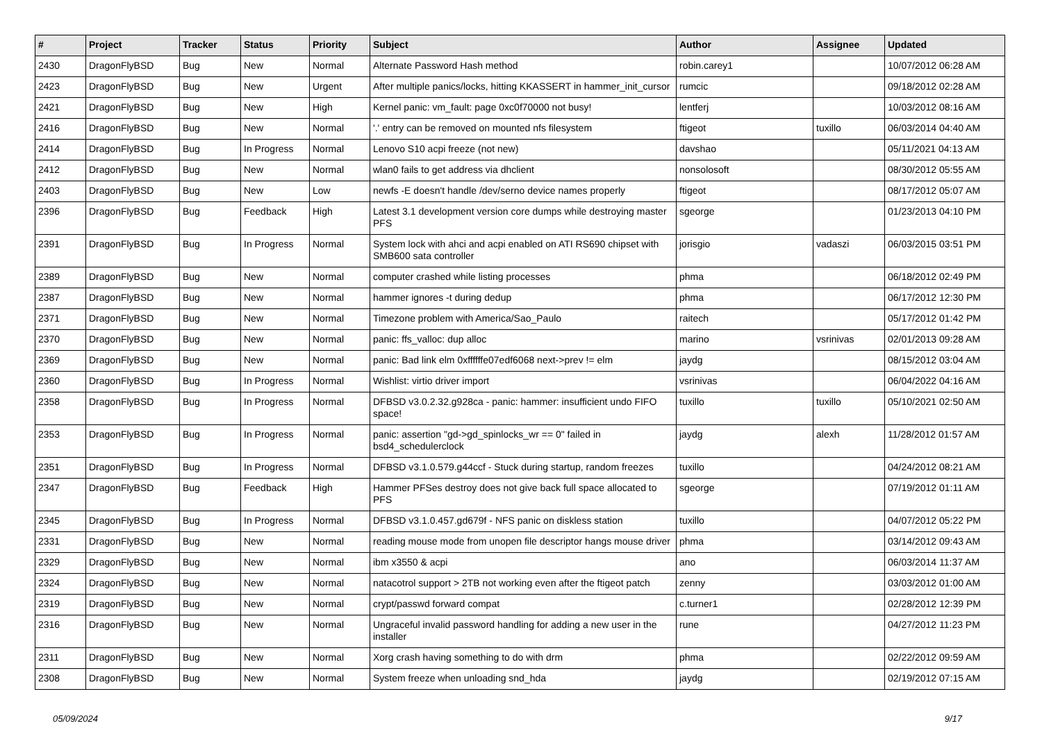| # | Project | Tracker | Status | Priority | Subject | Author | Assignee | Updated |
| --- | --- | --- | --- | --- | --- | --- | --- | --- |
| 2430 | DragonFlyBSD | Bug | New | Normal | Alternate Password Hash method | robin.carey1 | | 10/07/2012 06:28 AM |
| 2423 | DragonFlyBSD | Bug | New | Urgent | After multiple panics/locks, hitting KKASSERT in hammer_init_cursor | rumcic | | 09/18/2012 02:28 AM |
| 2421 | DragonFlyBSD | Bug | New | High | Kernel panic: vm_fault: page 0xc0f70000 not busy! | lentferj | | 10/03/2012 08:16 AM |
| 2416 | DragonFlyBSD | Bug | New | Normal | '.' entry can be removed on mounted nfs filesystem | ftigeot | tuxillo | 06/03/2014 04:40 AM |
| 2414 | DragonFlyBSD | Bug | In Progress | Normal | Lenovo S10 acpi freeze (not new) | davshao | | 05/11/2021 04:13 AM |
| 2412 | DragonFlyBSD | Bug | New | Normal | wlan0 fails to get address via dhclient | nonsolosoft | | 08/30/2012 05:55 AM |
| 2403 | DragonFlyBSD | Bug | New | Low | newfs -E doesn't handle /dev/serno device names properly | ftigeot | | 08/17/2012 05:07 AM |
| 2396 | DragonFlyBSD | Bug | Feedback | High | Latest 3.1 development version core dumps while destroying master PFS | sgeorge | | 01/23/2013 04:10 PM |
| 2391 | DragonFlyBSD | Bug | In Progress | Normal | System lock with ahci and acpi enabled on ATI RS690 chipset with SMB600 sata controller | jorisgio | vadaszi | 06/03/2015 03:51 PM |
| 2389 | DragonFlyBSD | Bug | New | Normal | computer crashed while listing processes | phma | | 06/18/2012 02:49 PM |
| 2387 | DragonFlyBSD | Bug | New | Normal | hammer ignores -t during dedup | phma | | 06/17/2012 12:30 PM |
| 2371 | DragonFlyBSD | Bug | New | Normal | Timezone problem with America/Sao_Paulo | raitech | | 05/17/2012 01:42 PM |
| 2370 | DragonFlyBSD | Bug | New | Normal | panic: ffs_valloc: dup alloc | marino | vsrinivas | 02/01/2013 09:28 AM |
| 2369 | DragonFlyBSD | Bug | New | Normal | panic: Bad link elm 0xffffffe07edf6068 next->prev != elm | jaydg | | 08/15/2012 03:04 AM |
| 2360 | DragonFlyBSD | Bug | In Progress | Normal | Wishlist: virtio driver import | vsrinivas | | 06/04/2022 04:16 AM |
| 2358 | DragonFlyBSD | Bug | In Progress | Normal | DFBSD v3.0.2.32.g928ca - panic: hammer: insufficient undo FIFO space! | tuxillo | tuxillo | 05/10/2021 02:50 AM |
| 2353 | DragonFlyBSD | Bug | In Progress | Normal | panic: assertion "gd->gd_spinlocks_wr == 0" failed in bsd4_schedulerclock | jaydg | alexh | 11/28/2012 01:57 AM |
| 2351 | DragonFlyBSD | Bug | In Progress | Normal | DFBSD v3.1.0.579.g44ccf - Stuck during startup, random freezes | tuxillo | | 04/24/2012 08:21 AM |
| 2347 | DragonFlyBSD | Bug | Feedback | High | Hammer PFSes destroy does not give back full space allocated to PFS | sgeorge | | 07/19/2012 01:11 AM |
| 2345 | DragonFlyBSD | Bug | In Progress | Normal | DFBSD v3.1.0.457.gd679f - NFS panic on diskless station | tuxillo | | 04/07/2012 05:22 PM |
| 2331 | DragonFlyBSD | Bug | New | Normal | reading mouse mode from unopen file descriptor hangs mouse driver | phma | | 03/14/2012 09:43 AM |
| 2329 | DragonFlyBSD | Bug | New | Normal | ibm x3550 & acpi | ano | | 06/03/2014 11:37 AM |
| 2324 | DragonFlyBSD | Bug | New | Normal | natacotrol support > 2TB not working even after the ftigeot patch | zenny | | 03/03/2012 01:00 AM |
| 2319 | DragonFlyBSD | Bug | New | Normal | crypt/passwd forward compat | c.turner1 | | 02/28/2012 12:39 PM |
| 2316 | DragonFlyBSD | Bug | New | Normal | Ungraceful invalid password handling for adding a new user in the installer | rune | | 04/27/2012 11:23 PM |
| 2311 | DragonFlyBSD | Bug | New | Normal | Xorg crash having something to do with drm | phma | | 02/22/2012 09:59 AM |
| 2308 | DragonFlyBSD | Bug | New | Normal | System freeze when unloading snd_hda | jaydg | | 02/19/2012 07:15 AM |
05/09/2024 9/17